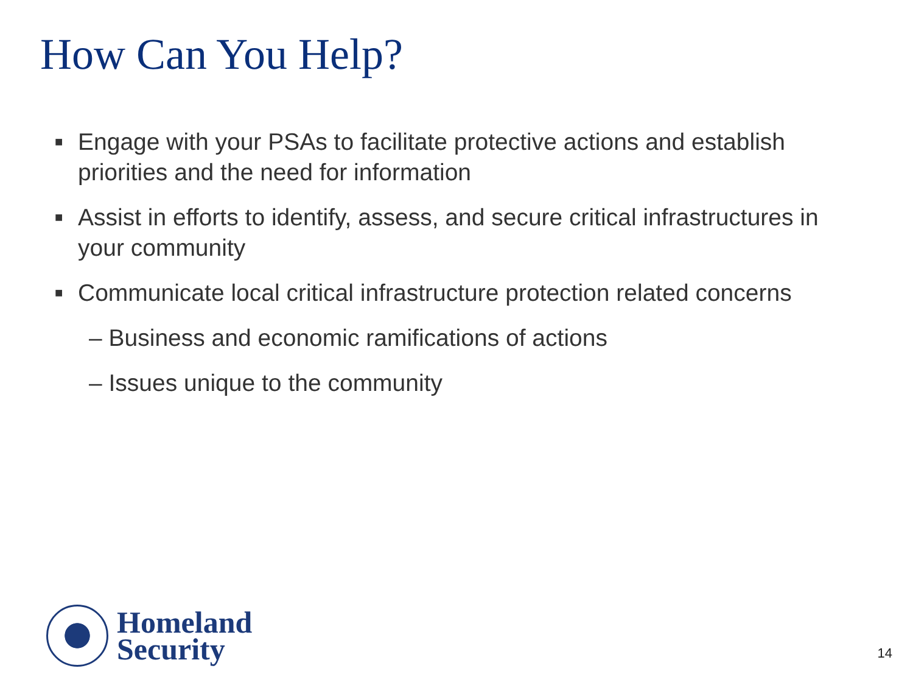How Can You Help?
■ Engage with your PSAs to facilitate protective actions and establish priorities and the need for information
■ Assist in efforts to identify, assess, and secure critical infrastructures in your community
■ Communicate local critical infrastructure protection related concerns
– Business and economic ramifications of actions
– Issues unique to the community
Homeland
Security
14